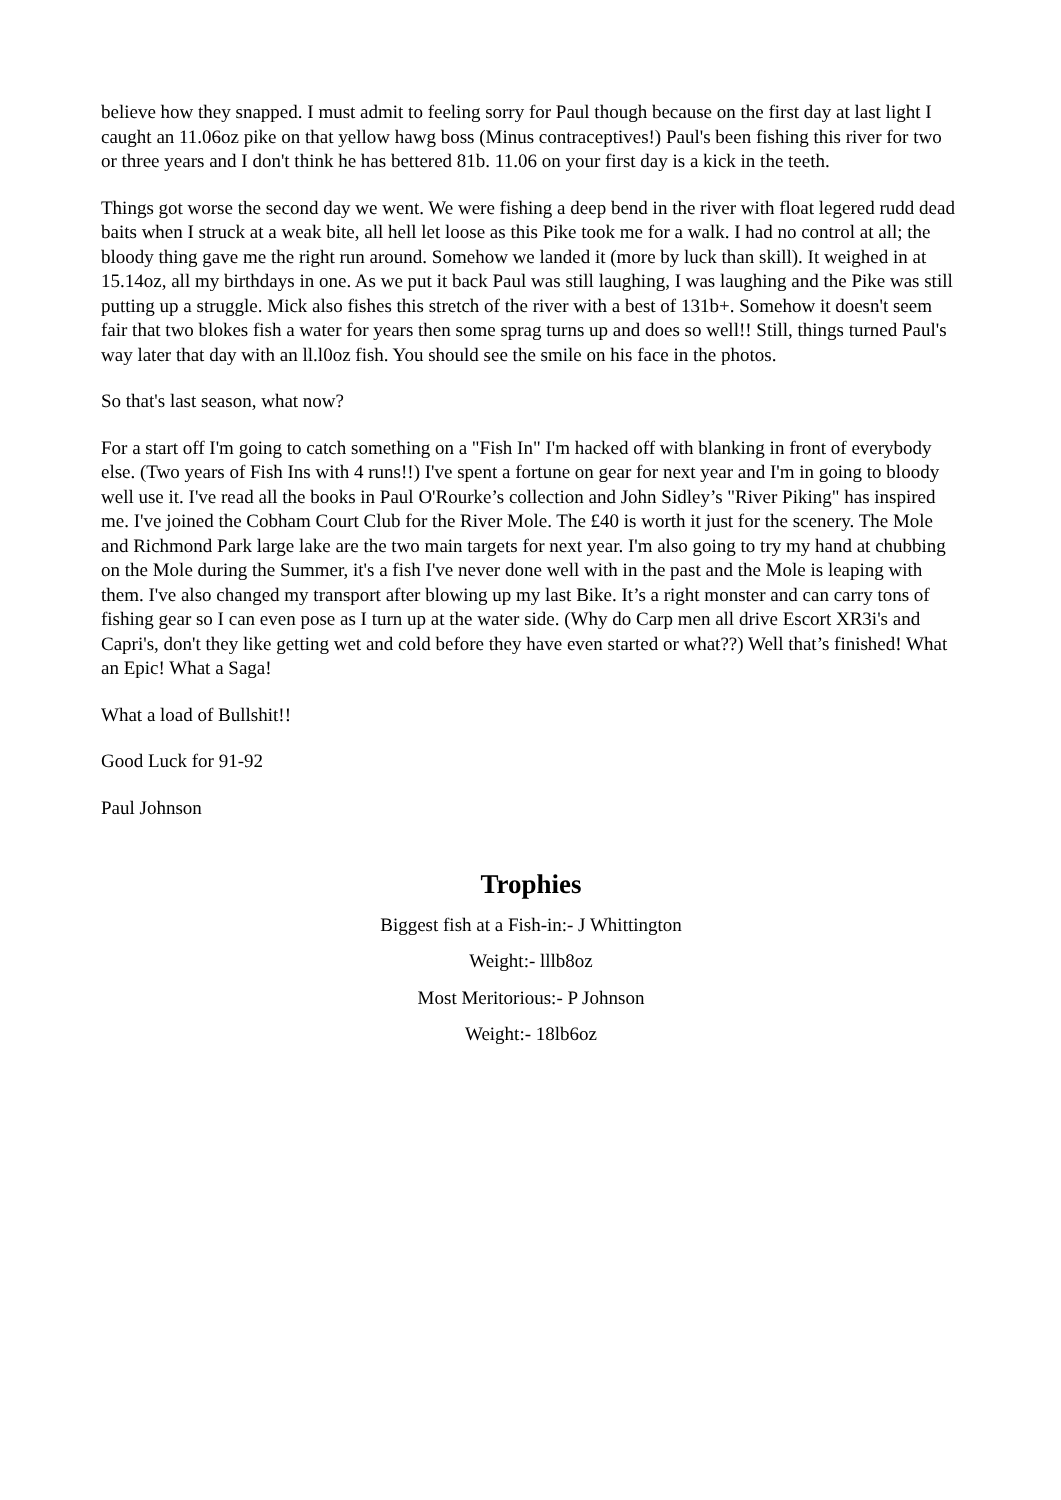believe how they snapped. I must admit to feeling sorry for Paul though because on the first day at last light I caught an 11.06oz pike on that yellow hawg boss (Minus contraceptives!) Paul's been fishing this river for two or three years and I don't think he has bettered 81b. 11.06 on your first day is a kick in the teeth.
Things got worse the second day we went. We were fishing a deep bend in the river with float legered rudd dead baits when I struck at a weak bite, all hell let loose as this Pike took me for a walk. I had no control at all; the bloody thing gave me the right run around. Somehow we landed it (more by luck than skill). It weighed in at 15.14oz, all my birthdays in one. As we put it back Paul was still laughing, I was laughing and the Pike was still putting up a struggle. Mick also fishes this stretch of the river with a best of 131b+. Somehow it doesn't seem fair that two blokes fish a water for years then some sprag turns up and does so well!! Still, things turned Paul's way later that day with an ll.l0oz fish. You should see the smile on his face in the photos.
So that's last season, what now?
For a start off I'm going to catch something on a "Fish In" I'm hacked off with blanking in front of everybody else. (Two years of Fish Ins with 4 runs!!) I've spent a fortune on gear for next year and I'm in going to bloody well use it. I've read all the books in Paul O'Rourke’s collection and John Sidley’s "River Piking" has inspired me. I've joined the Cobham Court Club for the River Mole. The £40 is worth it just for the scenery. The Mole and Richmond Park large lake are the two main targets for next year. I'm also going to try my hand at chubbing on the Mole during the Summer, it's a fish I've never done well with in the past and the Mole is leaping with them. I've also changed my transport after blowing up my last Bike. It’s a right monster and can carry tons of fishing gear so I can even pose as I turn up at the water side. (Why do Carp men all drive Escort XR3i's and Capri's, don't they like getting wet and cold before they have even started or what??) Well that’s finished! What an Epic! What a Saga!
What a load of Bullshit!!
Good Luck for 91-92
Paul Johnson
Trophies
Biggest fish at a Fish-in:- J Whittington
Weight:- lllb8oz
Most Meritorious:- P Johnson
Weight:- 18lb6oz